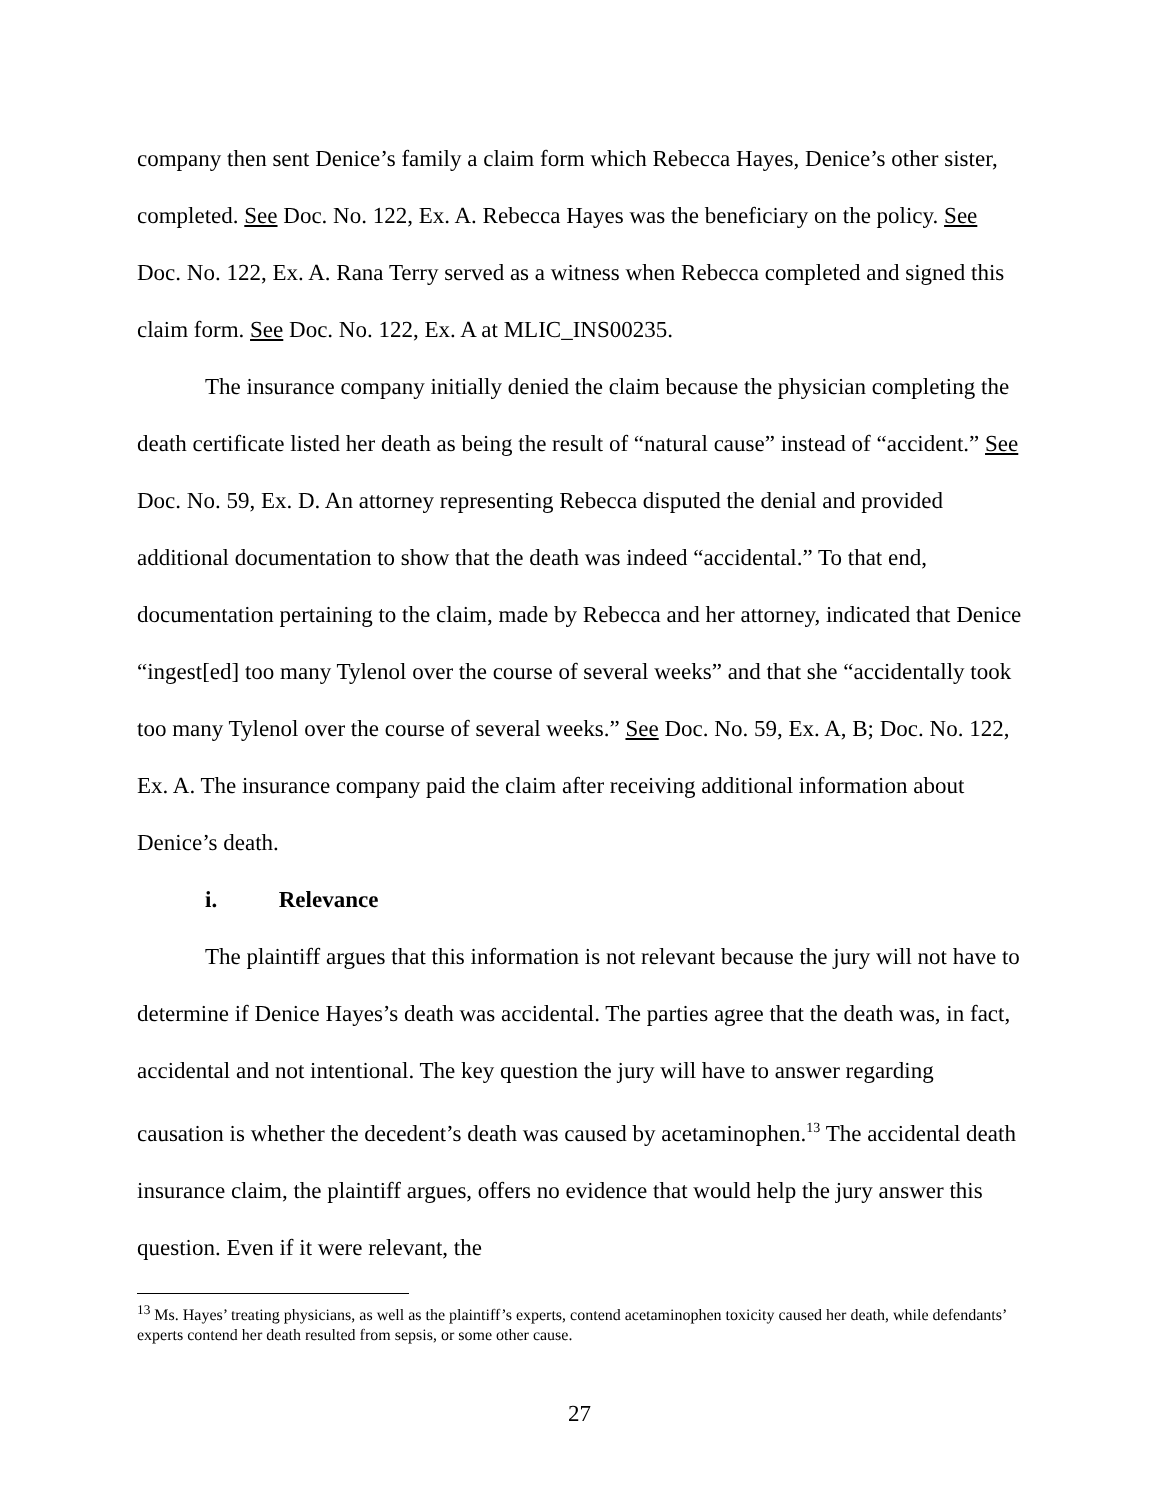company then sent Denice’s family a claim form which Rebecca Hayes, Denice’s other sister, completed. See Doc. No. 122, Ex. A. Rebecca Hayes was the beneficiary on the policy. See Doc. No. 122, Ex. A. Rana Terry served as a witness when Rebecca completed and signed this claim form. See Doc. No. 122, Ex. A at MLIC_INS00235.
The insurance company initially denied the claim because the physician completing the death certificate listed her death as being the result of “natural cause” instead of “accident.” See Doc. No. 59, Ex. D. An attorney representing Rebecca disputed the denial and provided additional documentation to show that the death was indeed “accidental.” To that end, documentation pertaining to the claim, made by Rebecca and her attorney, indicated that Denice “ingest[ed] too many Tylenol over the course of several weeks” and that she “accidentally took too many Tylenol over the course of several weeks.” See Doc. No. 59, Ex. A, B; Doc. No. 122, Ex. A. The insurance company paid the claim after receiving additional information about Denice’s death.
i. Relevance
The plaintiff argues that this information is not relevant because the jury will not have to determine if Denice Hayes’s death was accidental. The parties agree that the death was, in fact, accidental and not intentional. The key question the jury will have to answer regarding causation is whether the decedent’s death was caused by acetaminophen.<sup>13</sup> The accidental death insurance claim, the plaintiff argues, offers no evidence that would help the jury answer this question. Even if it were relevant, the
<sup>13</sup> Ms. Hayes’ treating physicians, as well as the plaintiff’s experts, contend acetaminophen toxicity caused her death, while defendants’ experts contend her death resulted from sepsis, or some other cause.
27